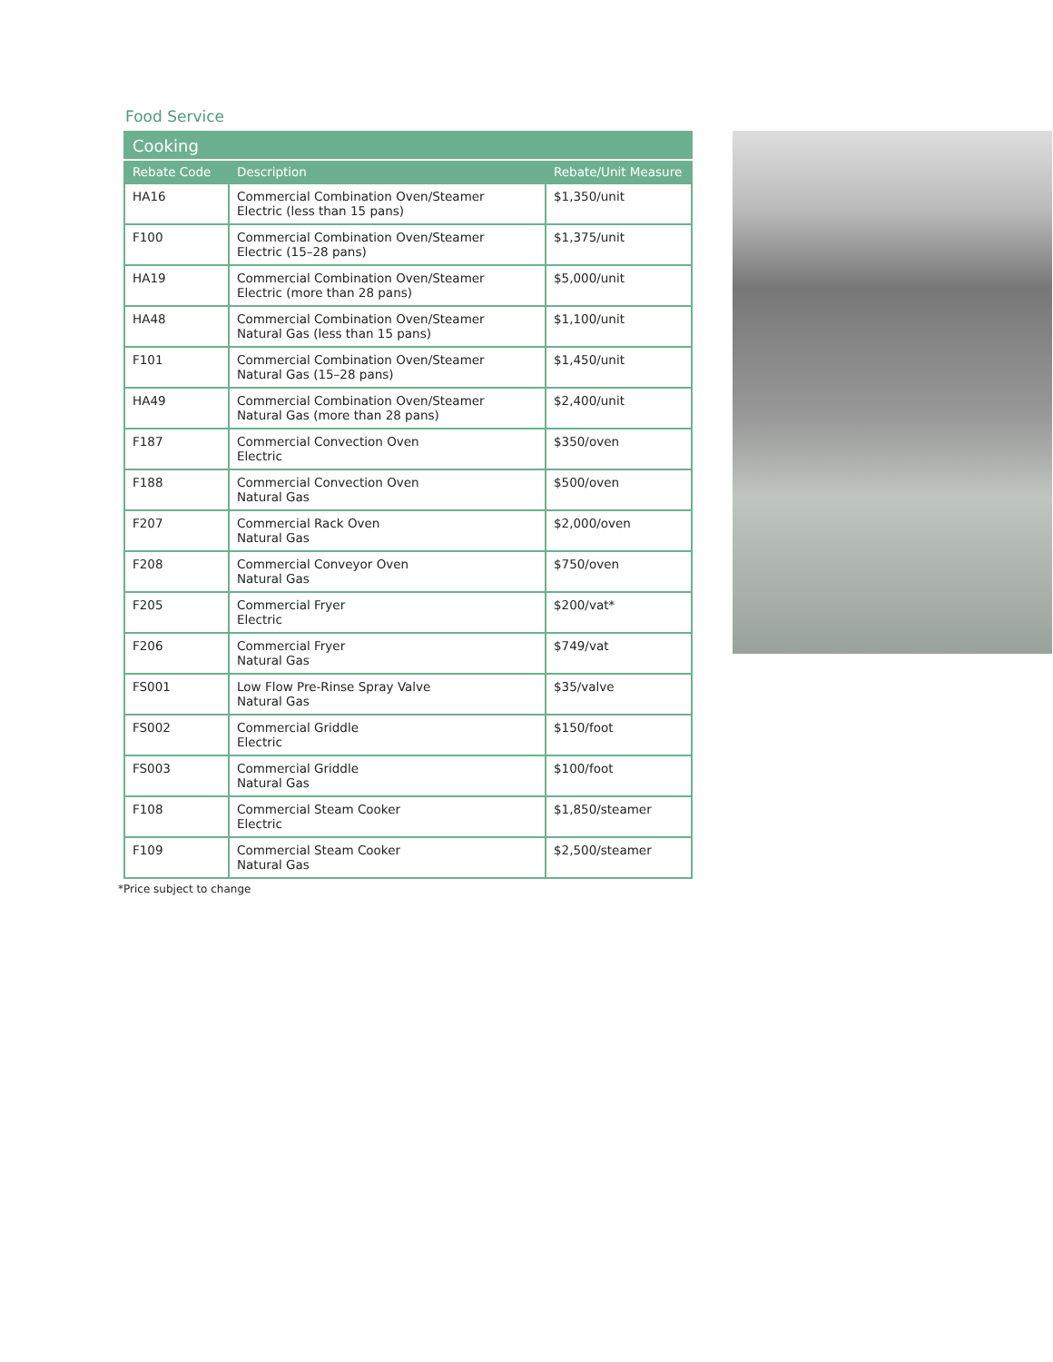Food Service
| Cooking | | |
| --- | --- | --- |
| Rebate Code | Description | Rebate/Unit Measure |
| HA16 | Commercial Combination Oven/Steamer Electric (less than 15 pans) | $1,350/unit |
| F100 | Commercial Combination Oven/Steamer Electric (15–28 pans) | $1,375/unit |
| HA19 | Commercial Combination Oven/Steamer Electric (more than 28 pans) | $5,000/unit |
| HA48 | Commercial Combination Oven/Steamer Natural Gas (less than 15 pans) | $1,100/unit |
| F101 | Commercial Combination Oven/Steamer Natural Gas (15–28 pans) | $1,450/unit |
| HA49 | Commercial Combination Oven/Steamer Natural Gas (more than 28 pans) | $2,400/unit |
| F187 | Commercial Convection Oven Electric | $350/oven |
| F188 | Commercial Convection Oven Natural Gas | $500/oven |
| F207 | Commercial Rack Oven Natural Gas | $2,000/oven |
| F208 | Commercial Conveyor Oven Natural Gas | $750/oven |
| F205 | Commercial Fryer Electric | $200/vat* |
| F206 | Commercial Fryer Natural Gas | $749/vat |
| FS001 | Low Flow Pre-Rinse Spray Valve Natural Gas | $35/valve |
| FS002 | Commercial Griddle Electric | $150/foot |
| FS003 | Commercial Griddle Natural Gas | $100/foot |
| F108 | Commercial Steam Cooker Electric | $1,850/steamer |
| F109 | Commercial Steam Cooker Natural Gas | $2,500/steamer |
*Price subject to change